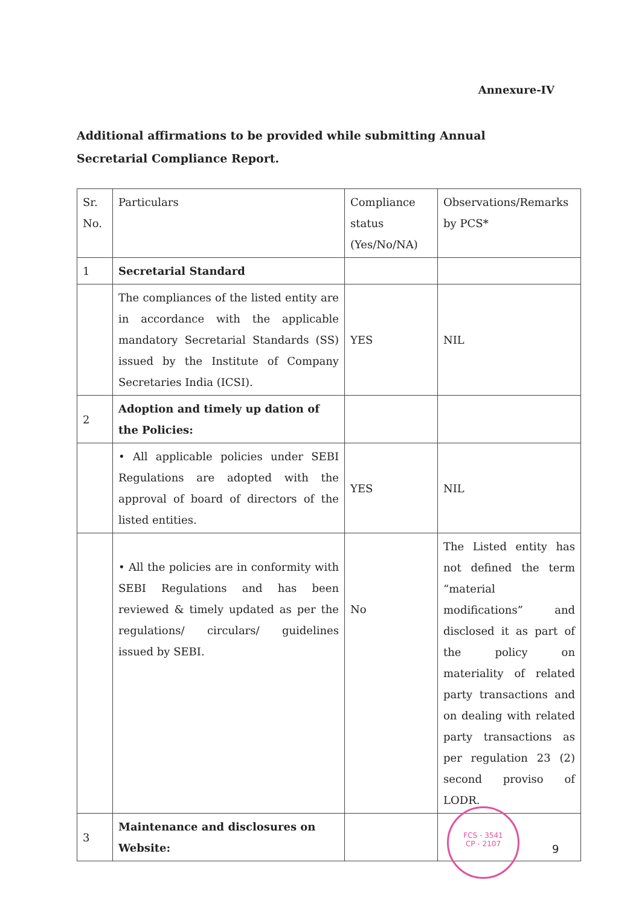Annexure-IV
Additional affirmations to be provided while submitting Annual Secretarial Compliance Report.
| Sr. No. | Particulars | Compliance status (Yes/No/NA) | Observations/Remarks by PCS* |
| 1 | Secretarial Standard | | |
| | The compliances of the listed entity are in accordance with the applicable mandatory Secretarial Standards (SS) issued by the Institute of Company Secretaries India (ICSI). | YES | NIL |
| 2 | Adoption and timely up dation of the Policies: | | |
| | • All applicable policies under SEBI Regulations are adopted with the approval of board of directors of the listed entities. | YES | NIL |
| | • All the policies are in conformity with SEBI Regulations and has been reviewed & timely updated as per the regulations/ circulars/ guidelines issued by SEBI. | No | The Listed entity has not defined the term “material modifications” and disclosed it as part of the policy on materiality of related party transactions and on dealing with related party transactions as per regulation 23 (2) second proviso of LODR. |
| 3 | Maintenance and disclosures on Website: | | |
FCS - 3541
CP - 2107
9